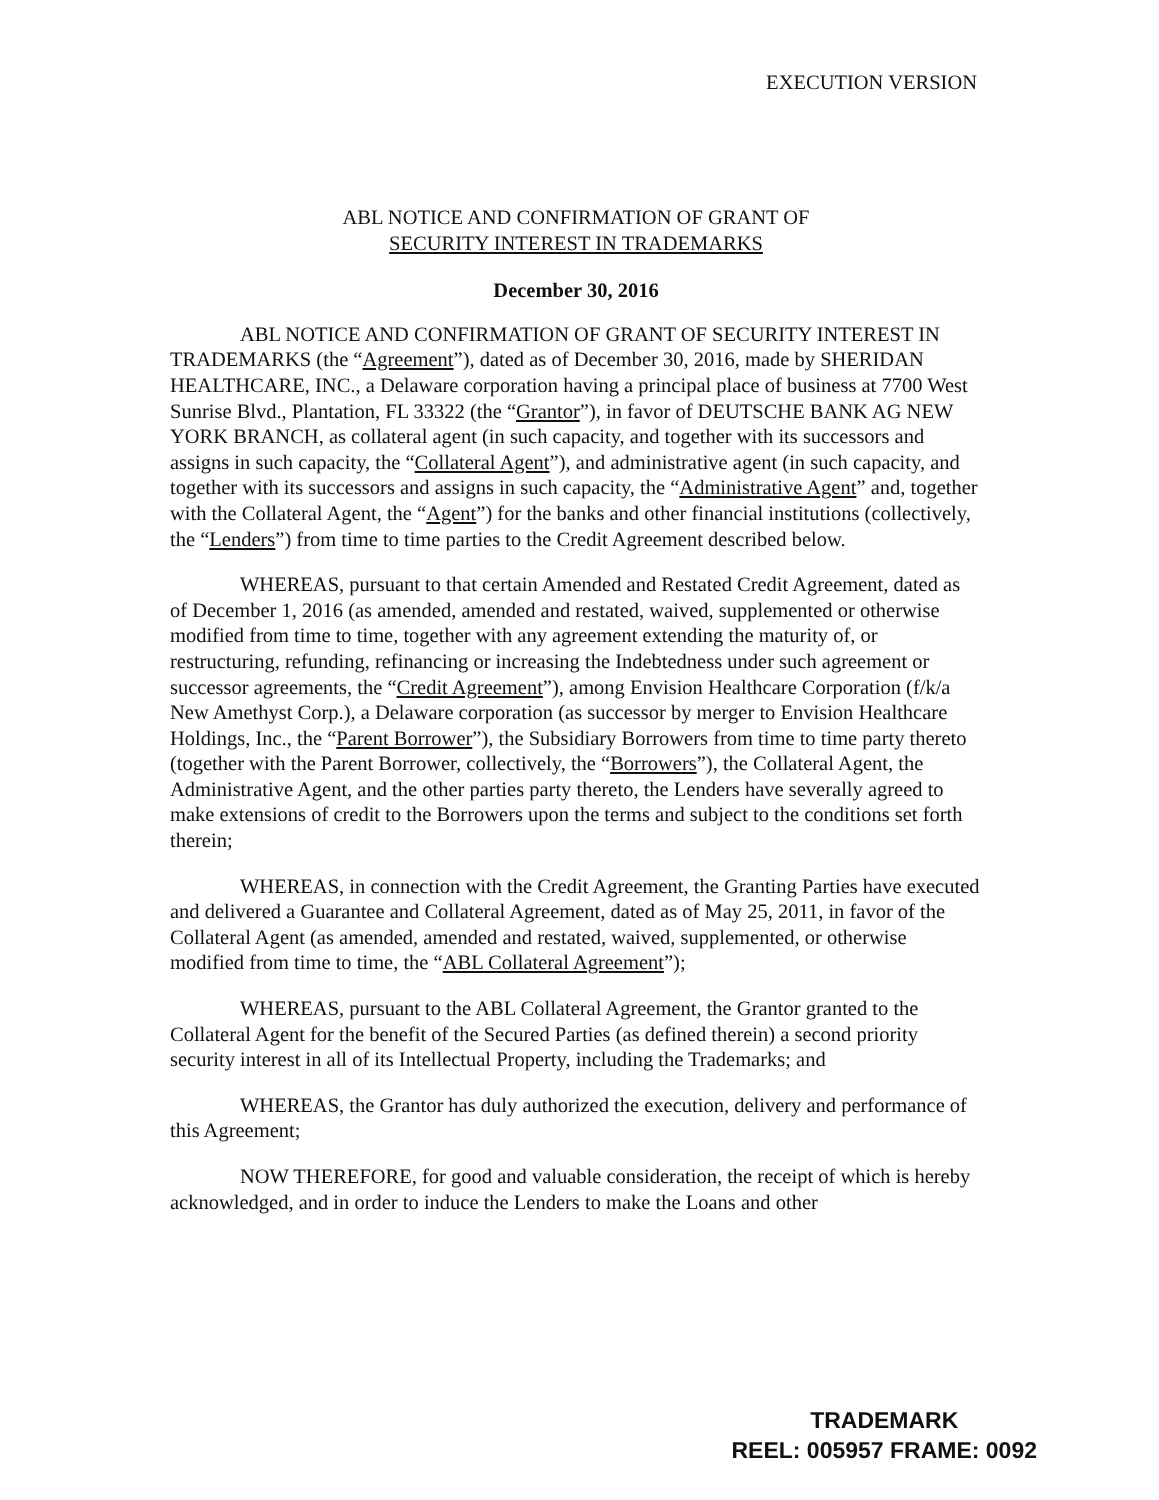EXECUTION VERSION
ABL NOTICE AND CONFIRMATION OF GRANT OF
SECURITY INTEREST IN TRADEMARKS
December 30, 2016
ABL NOTICE AND CONFIRMATION OF GRANT OF SECURITY INTEREST IN TRADEMARKS (the “Agreement”), dated as of December 30, 2016, made by SHERIDAN HEALTHCARE, INC., a Delaware corporation having a principal place of business at 7700 West Sunrise Blvd., Plantation, FL 33322 (the “Grantor”), in favor of DEUTSCHE BANK AG NEW YORK BRANCH, as collateral agent (in such capacity, and together with its successors and assigns in such capacity, the “Collateral Agent”), and administrative agent (in such capacity, and together with its successors and assigns in such capacity, the “Administrative Agent” and, together with the Collateral Agent, the “Agent”) for the banks and other financial institutions (collectively, the “Lenders”) from time to time parties to the Credit Agreement described below.
WHEREAS, pursuant to that certain Amended and Restated Credit Agreement, dated as of December 1, 2016 (as amended, amended and restated, waived, supplemented or otherwise modified from time to time, together with any agreement extending the maturity of, or restructuring, refunding, refinancing or increasing the Indebtedness under such agreement or successor agreements, the “Credit Agreement”), among Envision Healthcare Corporation (f/k/a New Amethyst Corp.), a Delaware corporation (as successor by merger to Envision Healthcare Holdings, Inc., the “Parent Borrower”), the Subsidiary Borrowers from time to time party thereto (together with the Parent Borrower, collectively, the “Borrowers”), the Collateral Agent, the Administrative Agent, and the other parties party thereto, the Lenders have severally agreed to make extensions of credit to the Borrowers upon the terms and subject to the conditions set forth therein;
WHEREAS, in connection with the Credit Agreement, the Granting Parties have executed and delivered a Guarantee and Collateral Agreement, dated as of May 25, 2011, in favor of the Collateral Agent (as amended, amended and restated, waived, supplemented, or otherwise modified from time to time, the “ABL Collateral Agreement”);
WHEREAS, pursuant to the ABL Collateral Agreement, the Grantor granted to the Collateral Agent for the benefit of the Secured Parties (as defined therein) a second priority security interest in all of its Intellectual Property, including the Trademarks; and
WHEREAS, the Grantor has duly authorized the execution, delivery and performance of this Agreement;
NOW THEREFORE, for good and valuable consideration, the receipt of which is hereby acknowledged, and in order to induce the Lenders to make the Loans and other
TRADEMARK
REEL: 005957 FRAME: 0092